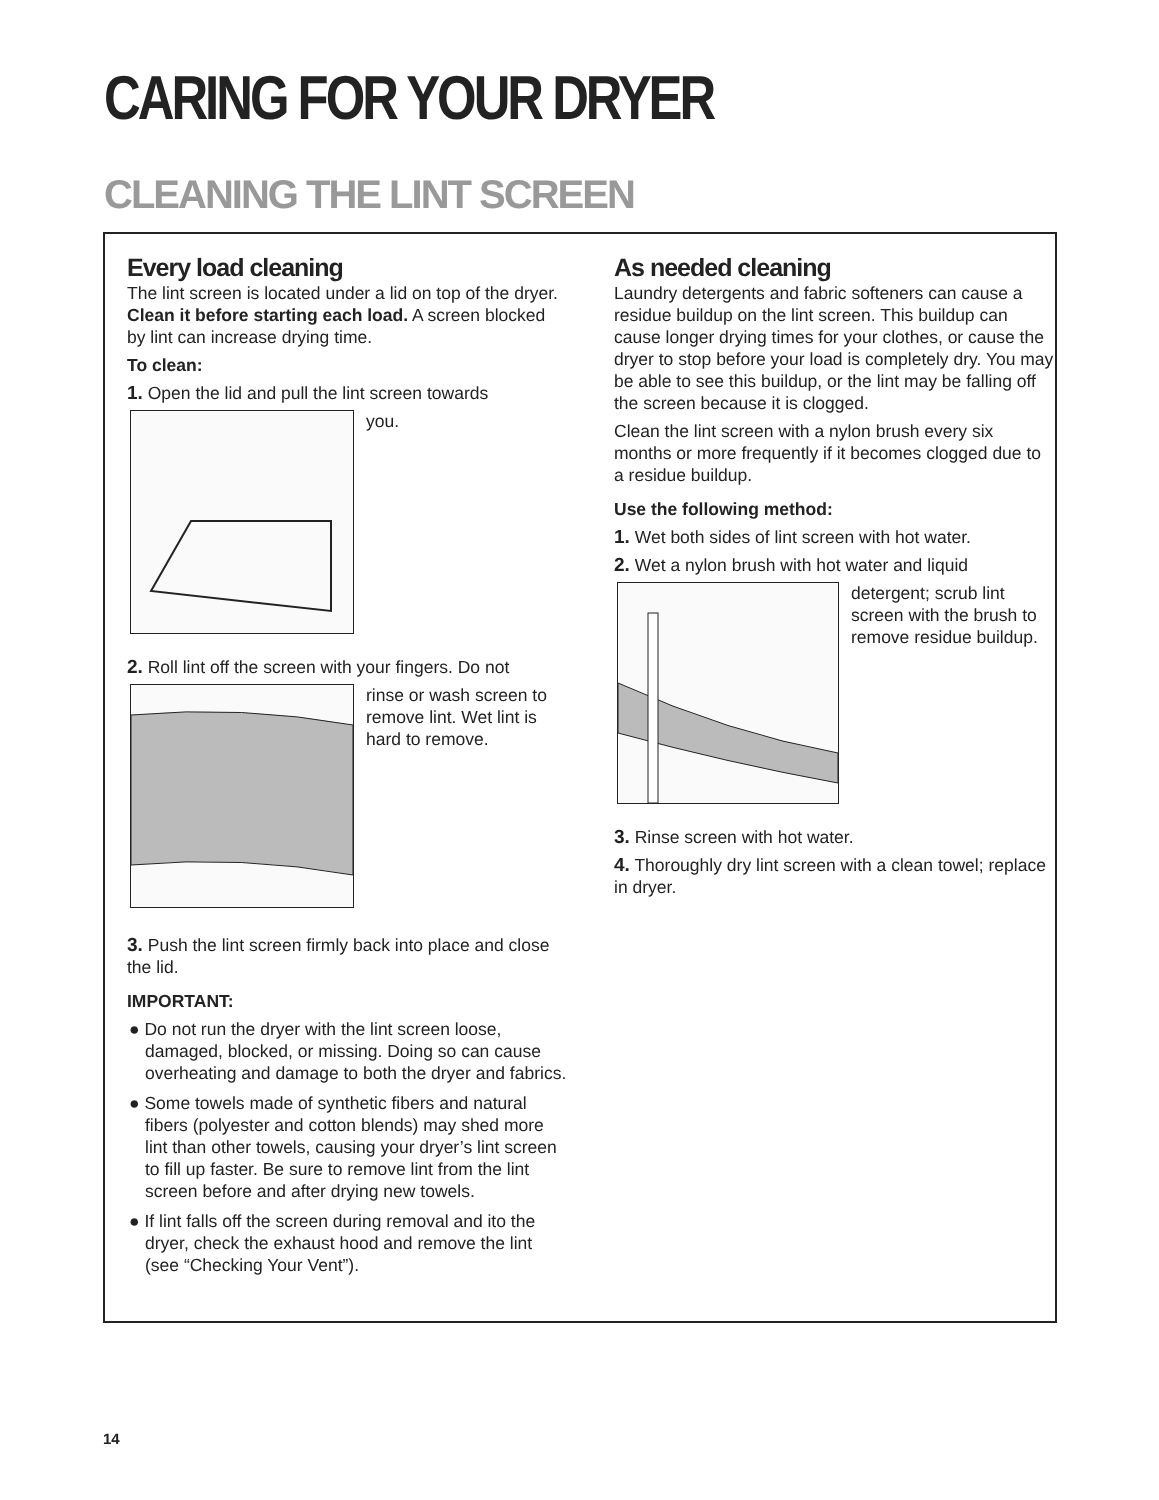CARING FOR YOUR DRYER
CLEANING THE LINT SCREEN
Every load cleaning
The lint screen is located under a lid on top of the dryer. Clean it before starting each load. A screen blocked by lint can increase drying time.
To clean:
1. Open the lid and pull the lint screen towards
you.
2. Roll lint off the screen with your fingers. Do not
rinse or wash screen to remove lint. Wet lint is hard to remove.
3. Push the lint screen firmly back into place and close the lid.
IMPORTANT:
● Do not run the dryer with the lint screen loose, damaged, blocked, or missing. Doing so can cause overheating and damage to both the dryer and fabrics.
● Some towels made of synthetic fibers and natural fibers (polyester and cotton blends) may shed more lint than other towels, causing your dryer’s lint screen to fill up faster. Be sure to remove lint from the lint screen before and after drying new towels.
● If lint falls off the screen during removal and ito the dryer, check the exhaust hood and remove the lint (see “Checking Your Vent”).
As needed cleaning
Laundry detergents and fabric softeners can cause a residue buildup on the lint screen. This buildup can cause longer drying times for your clothes, or cause the dryer to stop before your load is completely dry. You may be able to see this buildup, or the lint may be falling off the screen because it is clogged.
Clean the lint screen with a nylon brush every six months or more frequently if it becomes clogged due to a residue buildup.
Use the following method:
1. Wet both sides of lint screen with hot water.
2. Wet a nylon brush with hot water and liquid
detergent; scrub lint screen with the brush to remove residue buildup.
3. Rinse screen with hot water.
4. Thoroughly dry lint screen with a clean towel; replace in dryer.
14